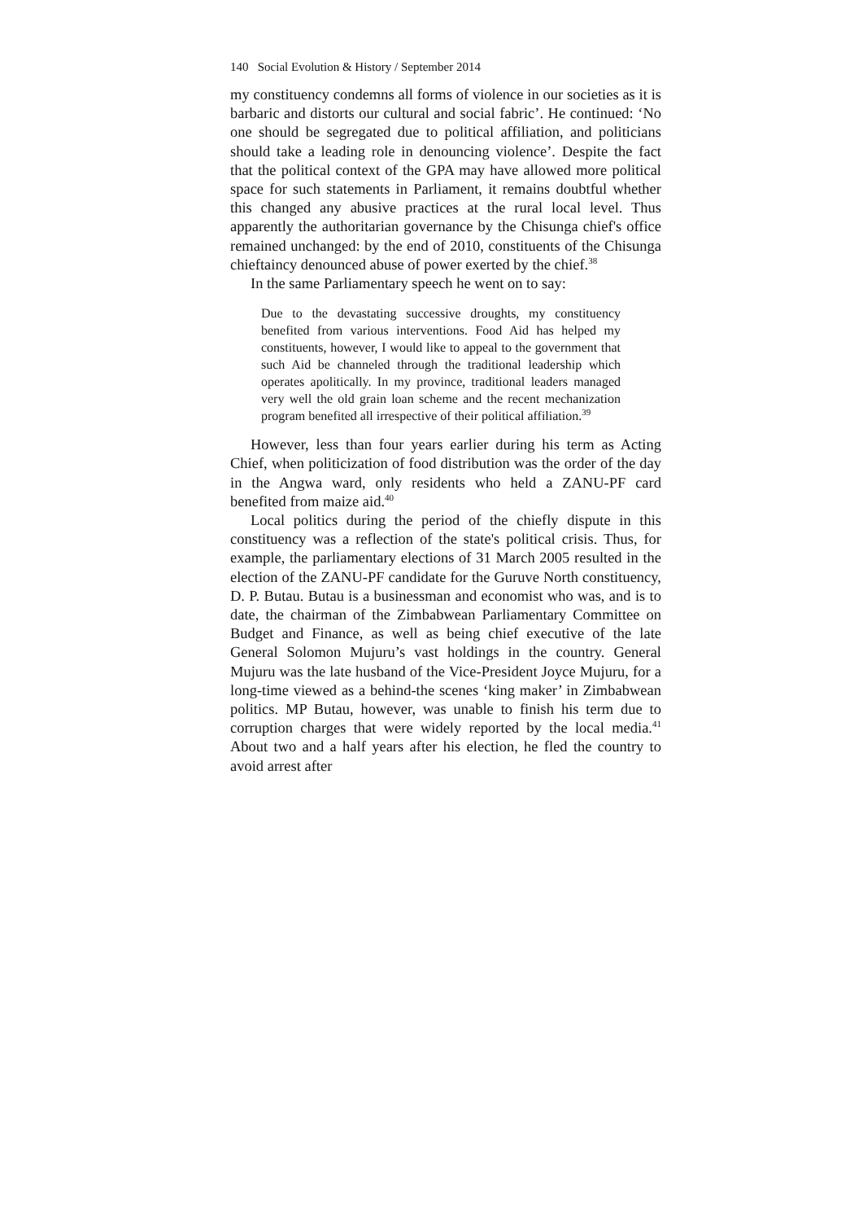140 Social Evolution & History / September 2014
my constituency condemns all forms of violence in our societies as it is barbaric and distorts our cultural and social fabric’. He continued: ‘No one should be segregated due to political affiliation, and politicians should take a leading role in denouncing violence’. Despite the fact that the political context of the GPA may have allowed more political space for such statements in Parliament, it remains doubtful whether this changed any abusive practices at the rural local level. Thus apparently the authoritarian governance by the Chisunga chief's office remained unchanged: by the end of 2010, constituents of the Chisunga chieftaincy denounced abuse of power exerted by the chief.<sup>38</sup>
In the same Parliamentary speech he went on to say:
Due to the devastating successive droughts, my constituency benefited from various interventions. Food Aid has helped my constituents, however, I would like to appeal to the government that such Aid be channeled through the traditional leadership which operates apolitically. In my province, traditional leaders managed very well the old grain loan scheme and the recent mechanization program benefited all irrespective of their political affiliation.<sup>39</sup>
However, less than four years earlier during his term as Acting Chief, when politicization of food distribution was the order of the day in the Angwa ward, only residents who held a ZANU-PF card benefited from maize aid.<sup>40</sup>
Local politics during the period of the chiefly dispute in this constituency was a reflection of the state's political crisis. Thus, for example, the parliamentary elections of 31 March 2005 resulted in the election of the ZANU-PF candidate for the Guruve North constituency, D. P. Butau. Butau is a businessman and economist who was, and is to date, the chairman of the Zimbabwean Parliamentary Committee on Budget and Finance, as well as being chief executive of the late General Solomon Mujuru’s vast holdings in the country. General Mujuru was the late husband of the Vice-President Joyce Mujuru, for a long-time viewed as a behind-the scenes ‘king maker’ in Zimbabwean politics. MP Butau, however, was unable to finish his term due to corruption charges that were widely reported by the local media.<sup>41</sup> About two and a half years after his election, he fled the country to avoid arrest after